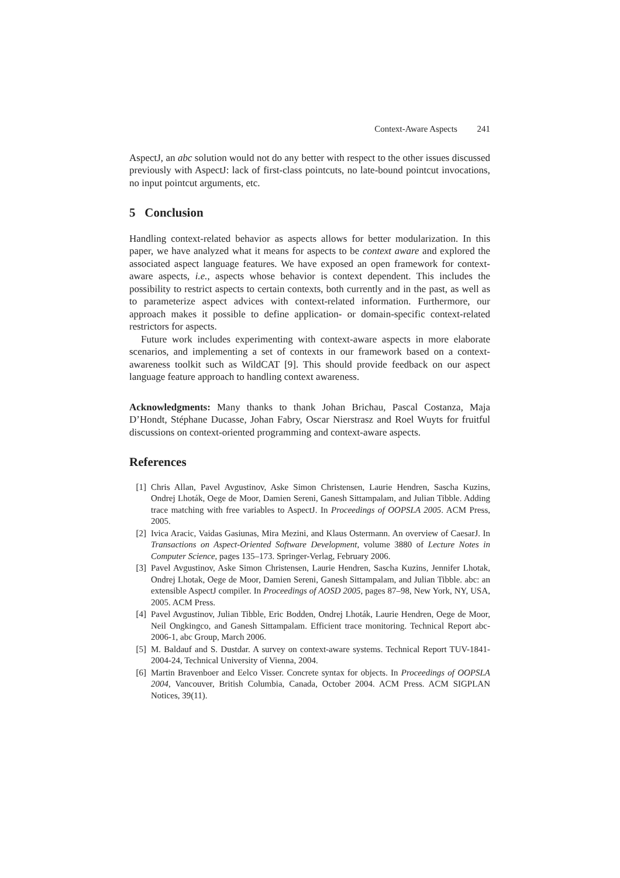Context-Aware Aspects 241
AspectJ, an abc solution would not do any better with respect to the other issues discussed previously with AspectJ: lack of first-class pointcuts, no late-bound pointcut invocations, no input pointcut arguments, etc.
5 Conclusion
Handling context-related behavior as aspects allows for better modularization. In this paper, we have analyzed what it means for aspects to be context aware and explored the associated aspect language features. We have exposed an open framework for context-aware aspects, i.e., aspects whose behavior is context dependent. This includes the possibility to restrict aspects to certain contexts, both currently and in the past, as well as to parameterize aspect advices with context-related information. Furthermore, our approach makes it possible to define application- or domain-specific context-related restrictors for aspects.
Future work includes experimenting with context-aware aspects in more elaborate scenarios, and implementing a set of contexts in our framework based on a context-awareness toolkit such as WildCAT [9]. This should provide feedback on our aspect language feature approach to handling context awareness.
Acknowledgments: Many thanks to thank Johan Brichau, Pascal Costanza, Maja D’Hondt, Stéphane Ducasse, Johan Fabry, Oscar Nierstrasz and Roel Wuyts for fruitful discussions on context-oriented programming and context-aware aspects.
References
[1] Chris Allan, Pavel Avgustinov, Aske Simon Christensen, Laurie Hendren, Sascha Kuzins, Ondrej Lhoták, Oege de Moor, Damien Sereni, Ganesh Sittampalam, and Julian Tibble. Adding trace matching with free variables to AspectJ. In Proceedings of OOPSLA 2005. ACM Press, 2005.
[2] Ivica Aracic, Vaidas Gasiunas, Mira Mezini, and Klaus Ostermann. An overview of CaesarJ. In Transactions on Aspect-Oriented Software Development, volume 3880 of Lecture Notes in Computer Science, pages 135–173. Springer-Verlag, February 2006.
[3] Pavel Avgustinov, Aske Simon Christensen, Laurie Hendren, Sascha Kuzins, Jennifer Lhotak, Ondrej Lhotak, Oege de Moor, Damien Sereni, Ganesh Sittampalam, and Julian Tibble. abc: an extensible AspectJ compiler. In Proceedings of AOSD 2005, pages 87–98, New York, NY, USA, 2005. ACM Press.
[4] Pavel Avgustinov, Julian Tibble, Eric Bodden, Ondrej Lhoták, Laurie Hendren, Oege de Moor, Neil Ongkingco, and Ganesh Sittampalam. Efficient trace monitoring. Technical Report abc-2006-1, abc Group, March 2006.
[5] M. Baldauf and S. Dustdar. A survey on context-aware systems. Technical Report TUV-1841-2004-24, Technical University of Vienna, 2004.
[6] Martin Bravenboer and Eelco Visser. Concrete syntax for objects. In Proceedings of OOPSLA 2004, Vancouver, British Columbia, Canada, October 2004. ACM Press. ACM SIGPLAN Notices, 39(11).